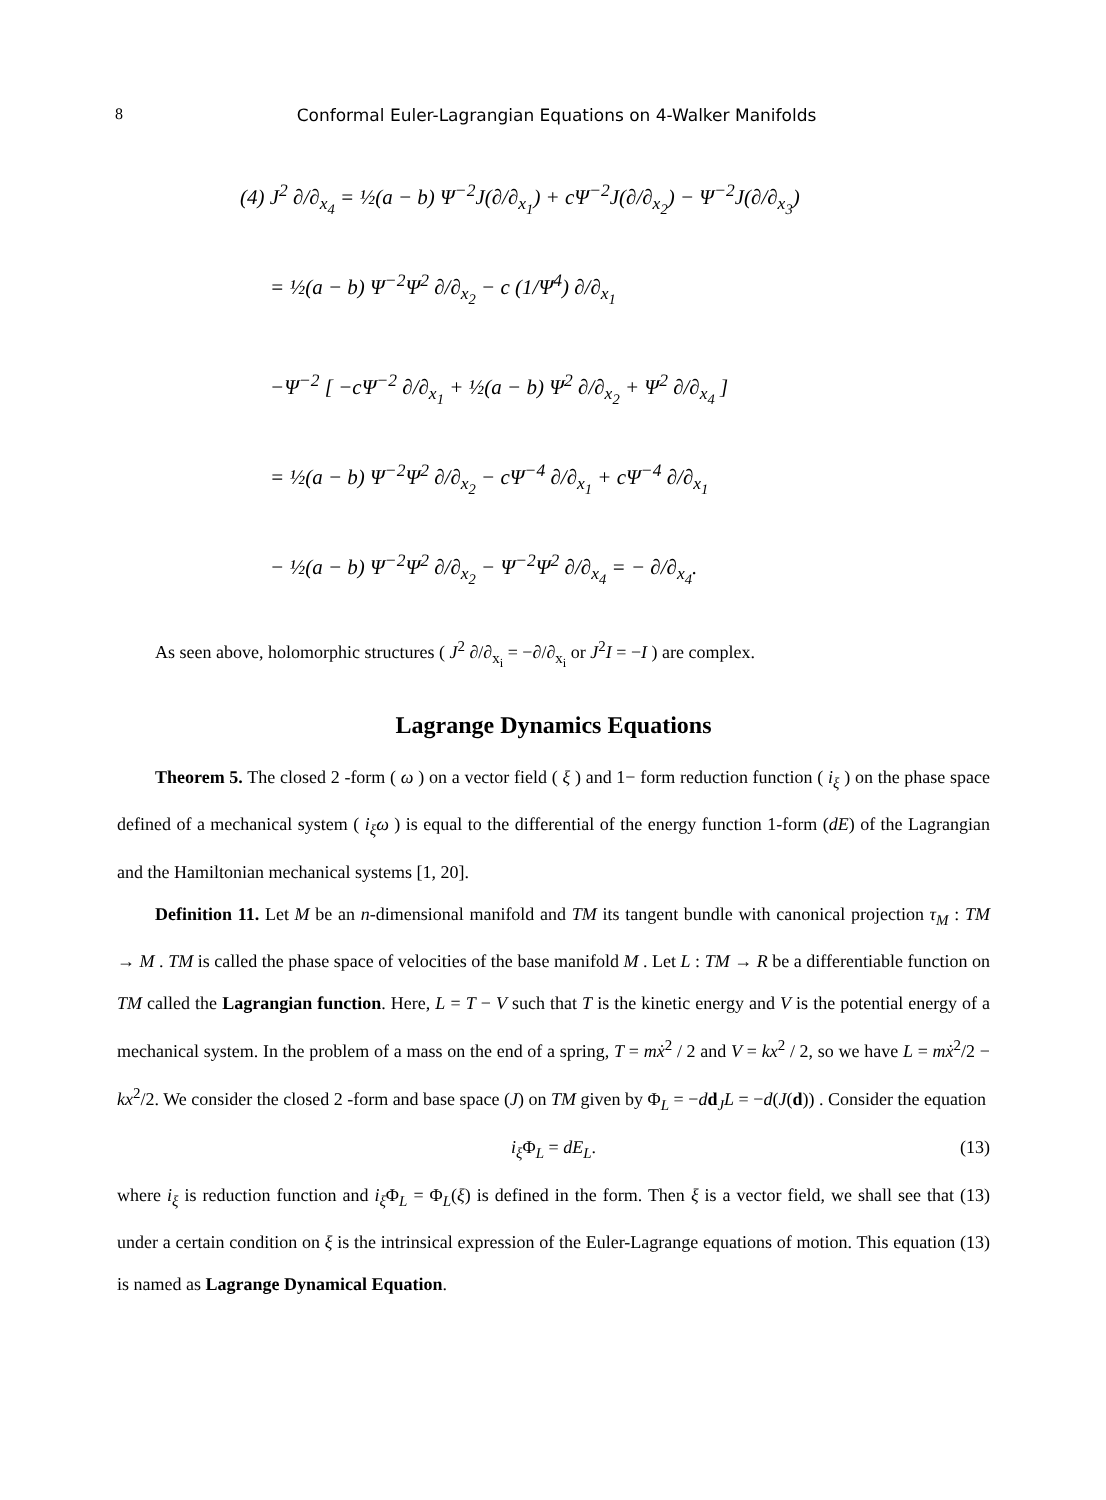8
Conformal Euler-Lagrangian Equations on 4-Walker Manifolds
(4) J<sup>2</sup> ∂/∂<sub>x<sub>4</sub></sub> = ½(a − b) Ψ<sup>−2</sup>J(∂/∂<sub>x<sub>1</sub></sub>) + cΨ<sup>−2</sup>J(∂/∂<sub>x<sub>2</sub></sub>) − Ψ<sup>−2</sup>J(∂/∂<sub>x<sub>3</sub></sub>)
= ½(a − b) Ψ<sup>−2</sup>Ψ<sup>2</sup> ∂/∂<sub>x<sub>2</sub></sub> − c (1/Ψ<sup>4</sup>) ∂/∂<sub>x<sub>1</sub></sub>
−Ψ<sup>−2</sup> [ −cΨ<sup>−2</sup> ∂/∂<sub>x<sub>1</sub></sub> + ½(a − b) Ψ<sup>2</sup> ∂/∂<sub>x<sub>2</sub></sub> + Ψ<sup>2</sup> ∂/∂<sub>x<sub>4</sub></sub> ]
= ½(a − b) Ψ<sup>−2</sup>Ψ<sup>2</sup> ∂/∂<sub>x<sub>2</sub></sub> − cΨ<sup>−4</sup> ∂/∂<sub>x<sub>1</sub></sub> + cΨ<sup>−4</sup> ∂/∂<sub>x<sub>1</sub></sub>
− ½(a − b) Ψ<sup>−2</sup>Ψ<sup>2</sup> ∂/∂<sub>x<sub>2</sub></sub> − Ψ<sup>−2</sup>Ψ<sup>2</sup> ∂/∂<sub>x<sub>4</sub></sub> = − ∂/∂<sub>x<sub>4</sub></sub>.
As seen above, holomorphic structures ( J<sup>2</sup> ∂/∂<sub>x<sub>i</sub></sub> = −∂/∂<sub>x<sub>i</sub></sub> or J<sup>2</sup>I = −I ) are complex.
Lagrange Dynamics Equations
Theorem 5. The closed 2 -form ( ω ) on a vector field ( ξ ) and 1− form reduction function ( i<sub>ξ</sub> ) on the phase space defined of a mechanical system ( i<sub>ξ</sub>ω ) is equal to the differential of the energy function 1-form (dE) of the Lagrangian and the Hamiltonian mechanical systems [1, 20].
Definition 11. Let M be an n-dimensional manifold and TM its tangent bundle with canonical projection τ<sub>M</sub> : TM → M . TM is called the phase space of velocities of the base manifold M . Let L : TM → R be a differentiable function on TM called the Lagrangian function. Here, L = T − V such that T is the kinetic energy and V is the potential energy of a mechanical system. In the problem of a mass on the end of a spring, T = mẋ<sup>2</sup> / 2 and V = kx<sup>2</sup> / 2, so we have L = mẋ<sup>2</sup>/2 − kx<sup>2</sup>/2. We consider the closed 2 -form and base space (J) on TM given by Φ<sub>L</sub> = −dd<sub>J</sub>L = −d(J(d)) . Consider the equation
i<sub>ξ</sub> Φ<sub>L</sub> = dE<sub>L</sub>. (13)
where i<sub>ξ</sub> is reduction function and i<sub>ξ</sub> Φ<sub>L</sub> = Φ<sub>L</sub>(ξ) is defined in the form. Then ξ is a vector field, we shall see that (13) under a certain condition on ξ is the intrinsical expression of the Euler-Lagrange equations of motion. This equation (13) is named as Lagrange Dynamical Equation.